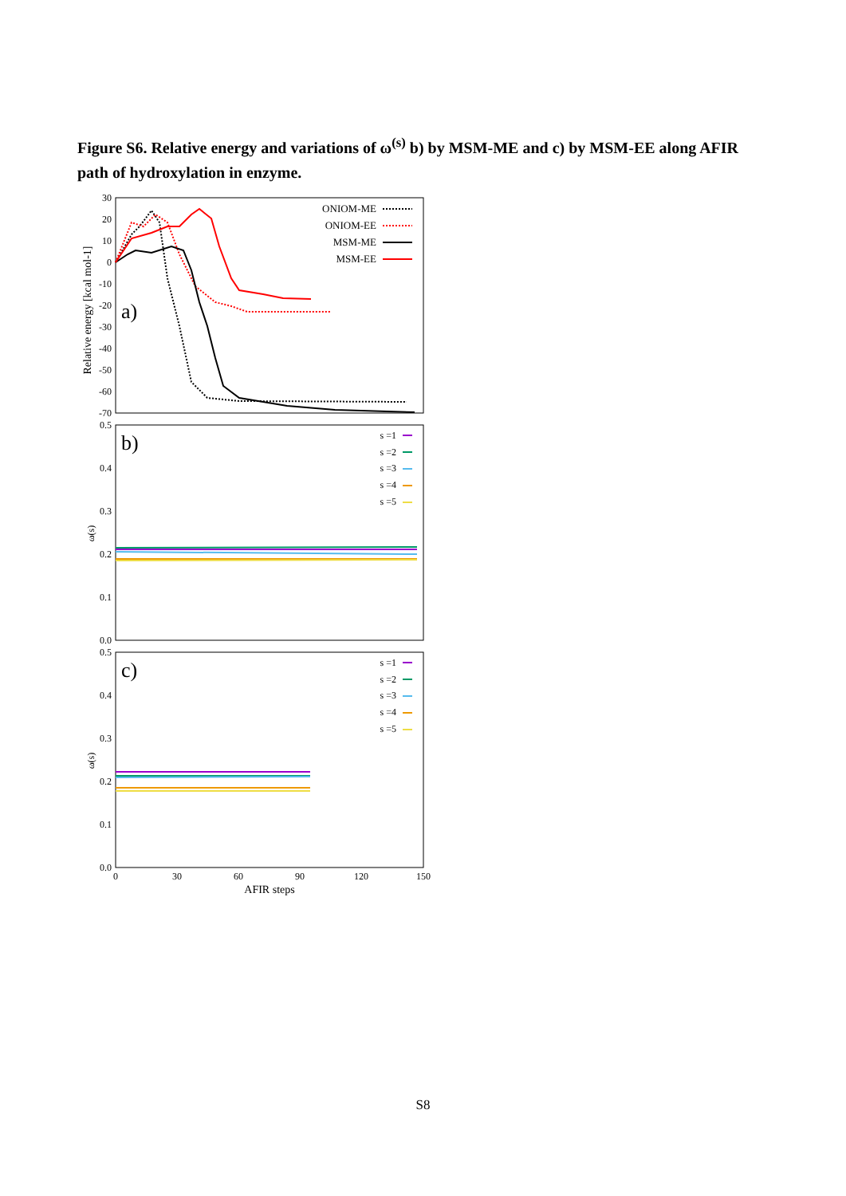Figure S6. Relative energy and variations of ω<sup>(s)</sup> b) by MSM-ME and c) by MSM-EE along AFIR path of hydroxylation in enzyme.
30
20
10
0
-10
-20
-30
-40
-50
-60
-70
Relative energy [kcal mol-1]
a)
ONIOM-ME
ONIOM-EE
MSM-ME
MSM-EE
0.5
0.4
0.3
0.2
0.1
0.0
ω(s)
b)
s =1
s =2
s =3
s =4
s =5
0.5
0.4
0.3
0.2
0.1
0.0
ω(s)
c)
s =1
s =2
s =3
s =4
s =5
0
30
60
90
120
150
AFIR steps
S8